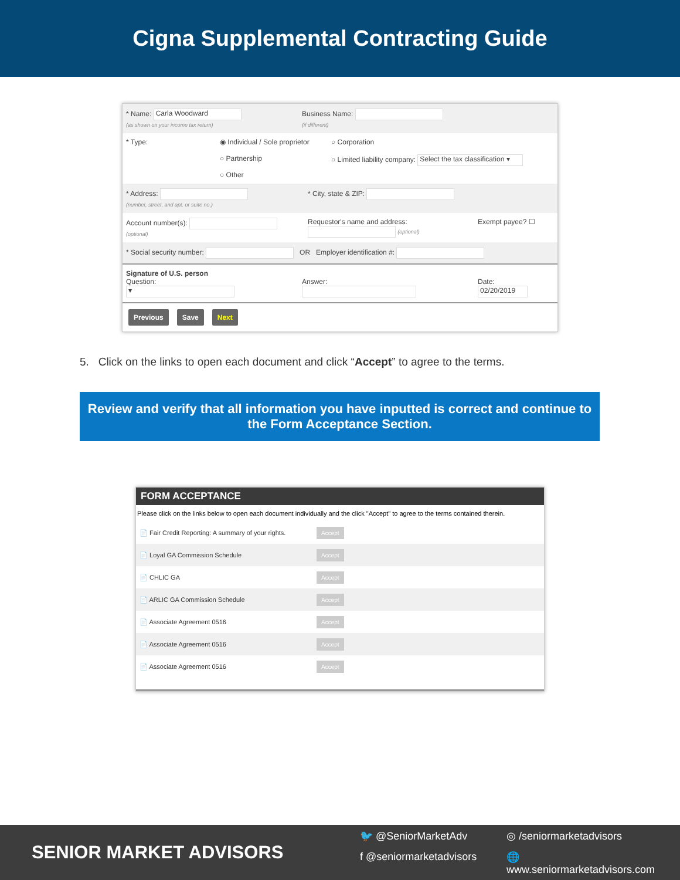Cigna Supplemental Contracting Guide
* Name: Carla Woodward
(as shown on your income tax return)
Business Name:
(if different)
* Type: ◉ Individual / Sole proprietor
○ Partnership
○ Other
○ Corporation
○ Limited liability company: Select the tax classification ▾
* Address:
(number, street, and apt. or suite no.)
* City, state & ZIP:
Account number(s):
(optional)
Requestor's name and address: (optional)
Exempt payee? ☐
* Social security number: OR Employer identification #:
Signature of U.S. person
Question:
▾
Answer:
Date:
02/20/2019
Previous Save Next
5. Click on the links to open each document and click “Accept” to agree to the terms.
Review and verify that all information you have inputted is correct and continue to
the Form Acceptance Section.
FORM ACCEPTANCE
Please click on the links below to open each document individually and the click "Accept" to agree to the terms contained therein.
| 📄 Fair Credit Reporting: A summary of your rights. | Accept |
| 📄 Loyal GA Commission Schedule | Accept |
| 📄 CHLIC GA | Accept |
| 📄 ARLIC GA Commission Schedule | Accept |
| 📄 Associate Agreement 0516 | Accept |
| 📄 Associate Agreement 0516 | Accept |
| 📄 Associate Agreement 0516 | Accept |
SENIOR MARKET ADVISORS
🐦 @SeniorMarketAdv ◎ /seniormarketadvisors f @seniormarketadvisors 🌐 www.seniormarketadvisors.com